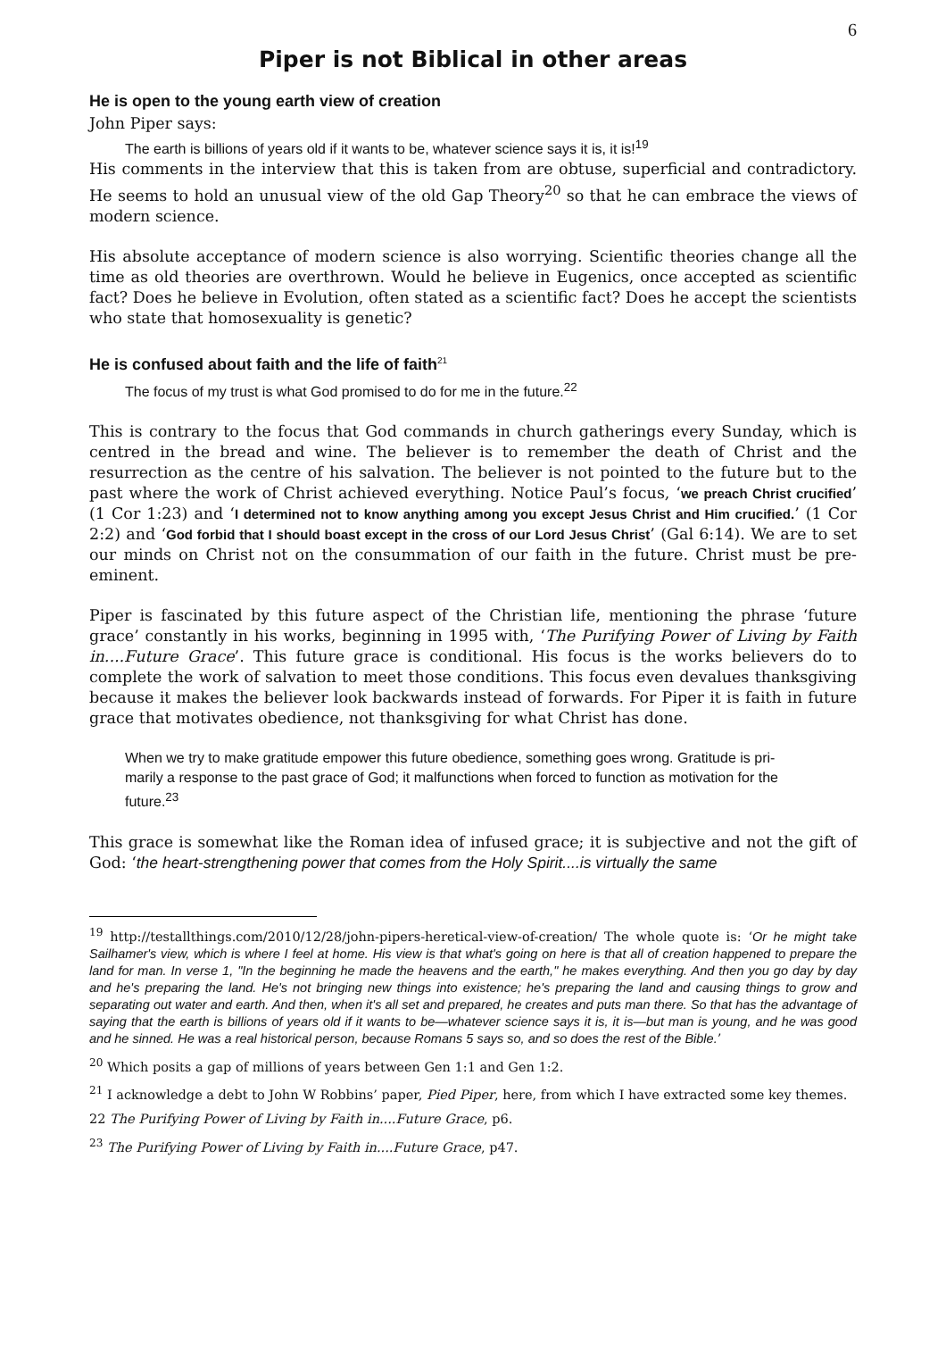6
Piper is not Biblical in other areas
He is open to the young earth view of creation
John Piper says:
The earth is billions of years old if it wants to be, whatever science says it is, it is!<sup>19</sup>
His comments in the interview that this is taken from are obtuse, superficial and contradictory. He seems to hold an unusual view of the old Gap Theory<sup>20</sup> so that he can embrace the views of modern science.
His absolute acceptance of modern science is also worrying. Scientific theories change all the time as old theories are overthrown. Would he believe in Eugenics, once accepted as scientific fact? Does he believe in Evolution, often stated as a scientific fact? Does he accept the scientists who state that homosexuality is genetic?
He is confused about faith and the life of faith<sup>21</sup>
The focus of my trust is what God promised to do for me in the future.<sup>22</sup>
This is contrary to the focus that God commands in church gatherings every Sunday, which is centred in the bread and wine. The believer is to remember the death of Christ and the resurrection as the centre of his salvation. The believer is not pointed to the future but to the past where the work of Christ achieved everything. Notice Paul’s focus, ‘we preach Christ crucified’ (1 Cor 1:23) and ‘I determined not to know anything among you except Jesus Christ and Him crucified.’ (1 Cor 2:2) and ‘God forbid that I should boast except in the cross of our Lord Jesus Christ’ (Gal 6:14). We are to set our minds on Christ not on the consummation of our faith in the future. Christ must be pre-eminent.
Piper is fascinated by this future aspect of the Christian life, mentioning the phrase ‘future grace’ constantly in his works, beginning in 1995 with, ‘The Purifying Power of Living by Faith in....Future Grace’. This future grace is conditional. His focus is the works believers do to complete the work of salvation to meet those conditions. This focus even devalues thanksgiving because it makes the believer look backwards instead of forwards. For Piper it is faith in future grace that motivates obedience, not thanksgiving for what Christ has done.
When we try to make gratitude empower this future obedience, something goes wrong. Gratitude is pri-marily a response to the past grace of God; it malfunctions when forced to function as motivation for the future.<sup>23</sup>
This grace is somewhat like the Roman idea of infused grace; it is subjective and not the gift of God: ‘the heart-strengthening power that comes from the Holy Spirit....is virtually the same
<sup>19</sup> http://testallthings.com/2010/12/28/john-pipers-heretical-view-of-creation/ The whole quote is: ‘Or he might take Sailhamer's view, which is where I feel at home. His view is that what's going on here is that all of creation happened to prepare the land for man. In verse 1, "In the beginning he made the heavens and the earth," he makes everything. And then you go day by day and he's preparing the land. He's not bringing new things into existence; he's preparing the land and causing things to grow and separating out water and earth. And then, when it's all set and prepared, he creates and puts man there. So that has the advantage of saying that the earth is billions of years old if it wants to be—whatever science says it is, it is—but man is young, and he was good and he sinned. He was a real historical person, because Romans 5 says so, and so does the rest of the Bible.’
<sup>20</sup> Which posits a gap of millions of years between Gen 1:1 and Gen 1:2.
<sup>21</sup> I acknowledge a debt to John W Robbins’ paper, Pied Piper, here, from which I have extracted some key themes.
22 The Purifying Power of Living by Faith in....Future Grace, p6.
<sup>23</sup> The Purifying Power of Living by Faith in....Future Grace, p47.